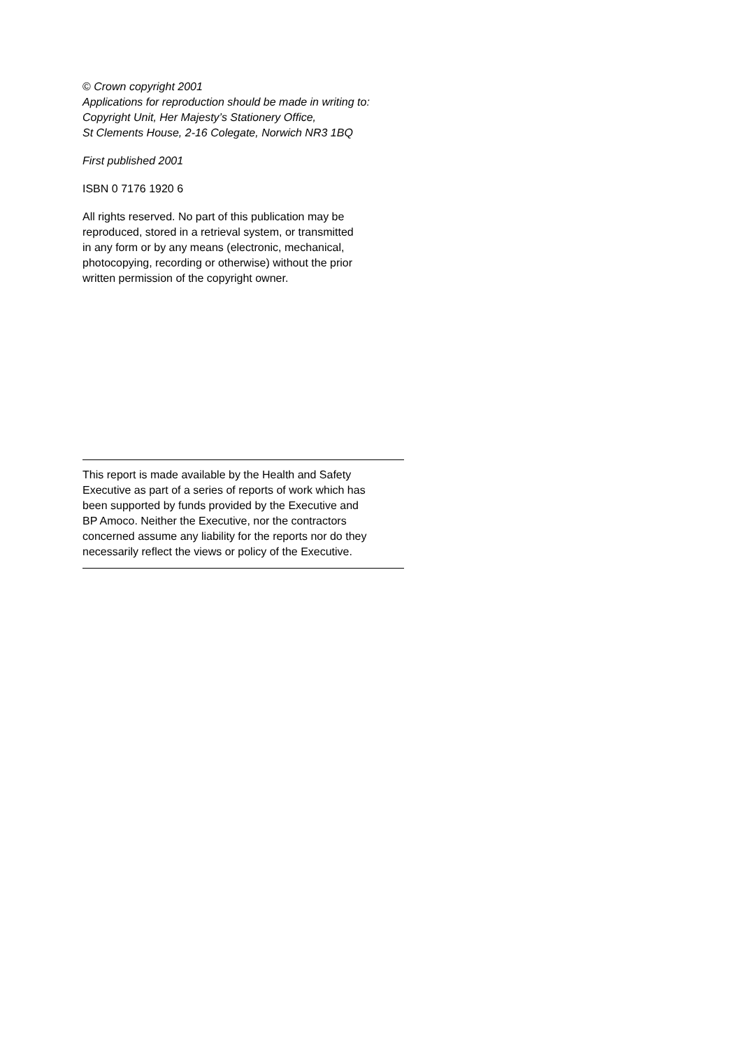© Crown copyright 2001
Applications for reproduction should be made in writing to:
Copyright Unit, Her Majesty’s Stationery Office,
St Clements House, 2-16 Colegate, Norwich NR3 1BQ
First published 2001
ISBN 0 7176 1920 6
All rights reserved. No part of this publication may be
reproduced, stored in a retrieval system, or transmitted
in any form or by any means (electronic, mechanical,
photocopying, recording or otherwise) without the prior
written permission of the copyright owner.
This report is made available by the Health and Safety
Executive as part of a series of reports of work which has
been supported by funds provided by the Executive and
BP Amoco. Neither the Executive, nor the contractors
concerned assume any liability for the reports nor do they
necessarily reflect the views or policy of the Executive.